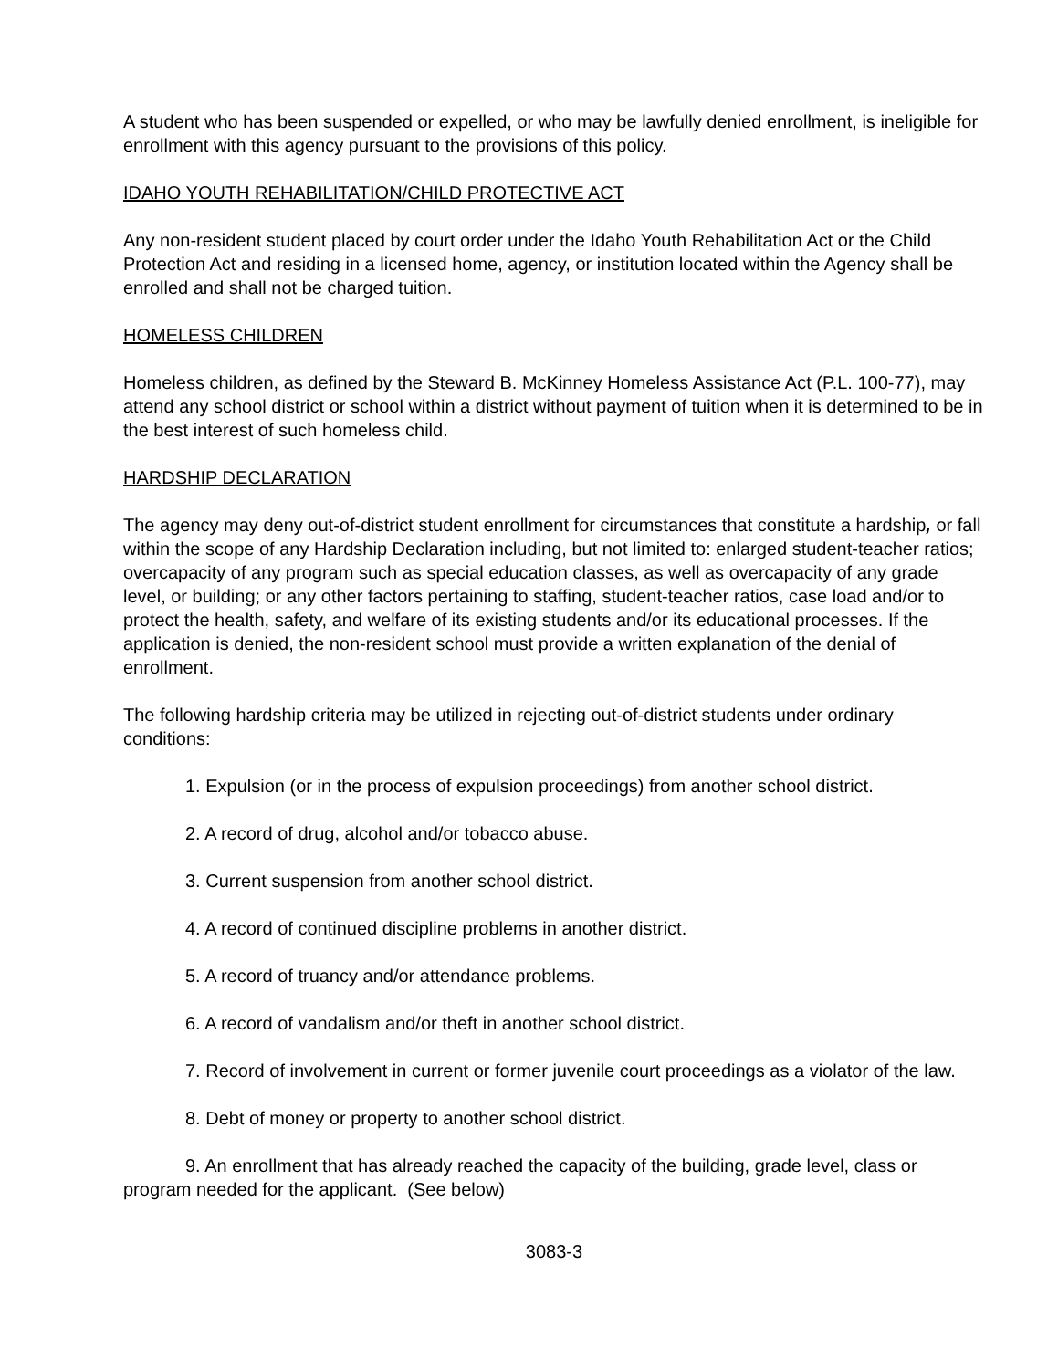A student who has been suspended or expelled, or who may be lawfully denied enrollment, is ineligible for enrollment with this agency pursuant to the provisions of this policy.
IDAHO YOUTH REHABILITATION/CHILD PROTECTIVE ACT
Any non-resident student placed by court order under the Idaho Youth Rehabilitation Act or the Child Protection Act and residing in a licensed home, agency, or institution located within the Agency shall be enrolled and shall not be charged tuition.
HOMELESS CHILDREN
Homeless children, as defined by the Steward B. McKinney Homeless Assistance Act (P.L. 100-77), may attend any school district or school within a district without payment of tuition when it is determined to be in the best interest of such homeless child.
HARDSHIP DECLARATION
The agency may deny out-of-district student enrollment for circumstances that constitute a hardship, or fall within the scope of any Hardship Declaration including, but not limited to: enlarged student-teacher ratios; overcapacity of any program such as special education classes, as well as overcapacity of any grade level, or building; or any other factors pertaining to staffing, student-teacher ratios, case load and/or to protect the health, safety, and welfare of its existing students and/or its educational processes. If the application is denied, the non-resident school must provide a written explanation of the denial of enrollment.
The following hardship criteria may be utilized in rejecting out-of-district students under ordinary conditions:
1. Expulsion (or in the process of expulsion proceedings) from another school district.
2. A record of drug, alcohol and/or tobacco abuse.
3. Current suspension from another school district.
4. A record of continued discipline problems in another district.
5. A record of truancy and/or attendance problems.
6. A record of vandalism and/or theft in another school district.
7. Record of involvement in current or former juvenile court proceedings as a violator of the law.
8. Debt of money or property to another school district.
9. An enrollment that has already reached the capacity of the building, grade level, class or program needed for the applicant. (See below)
3083-3